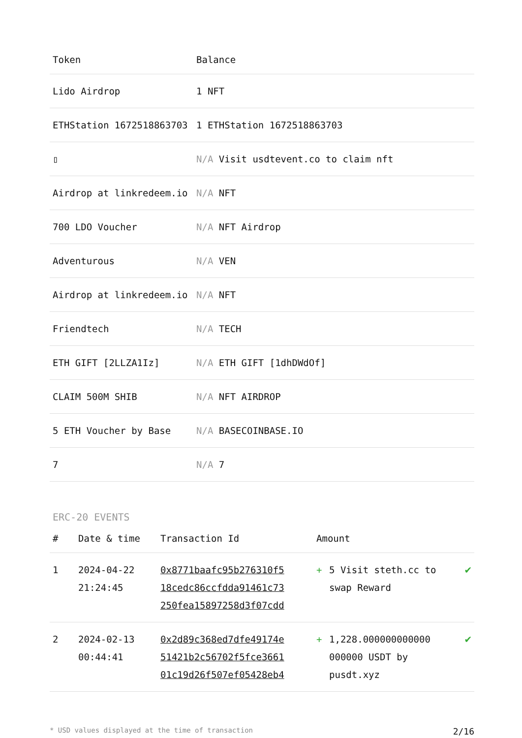| Token | Balance |
| --- | --- |
| Lido Airdrop | 1 NFT |
| ETHStation 1672518863703 | 1 ETHStation 1672518863703 |
| ▯ | N/A Visit usdtevent.co to claim nft |
| Airdrop at linkredeem.io | N/A NFT |
| 700 LDO Voucher | N/A NFT Airdrop |
| Adventurous | N/A VEN |
| Airdrop at linkredeem.io | N/A NFT |
| Friendtech | N/A TECH |
| ETH GIFT [2LLZA1Iz] | N/A ETH GIFT [1dhDWdOf] |
| CLAIM 500M SHIB | N/A NFT AIRDROP |
| 5 ETH Voucher by Base | N/A BASECOINBASE.IO |
| 7 | N/A 7 |
ERC-20 EVENTS
| # | Date & time | Transaction Id | Amount | | |
| --- | --- | --- | --- | --- | --- |
| 1 | 2024-04-22 21:24:45 | 0x8771baafc95b276310f5 18cedc86ccfdda91461c73 250fea15897258d3f07cdd | + | 5 Visit steth.cc to swap Reward | ✔ |
| 2 | 2024-02-13 00:44:41 | 0x2d89c368ed7dfe49174e 51421b2c56702f5fce3661 01c19d26f507ef05428eb4 | + | 1,228.000000000000 000000 USDT by pusdt.xyz | ✔ |
* USD values displayed at the time of transaction 2/16